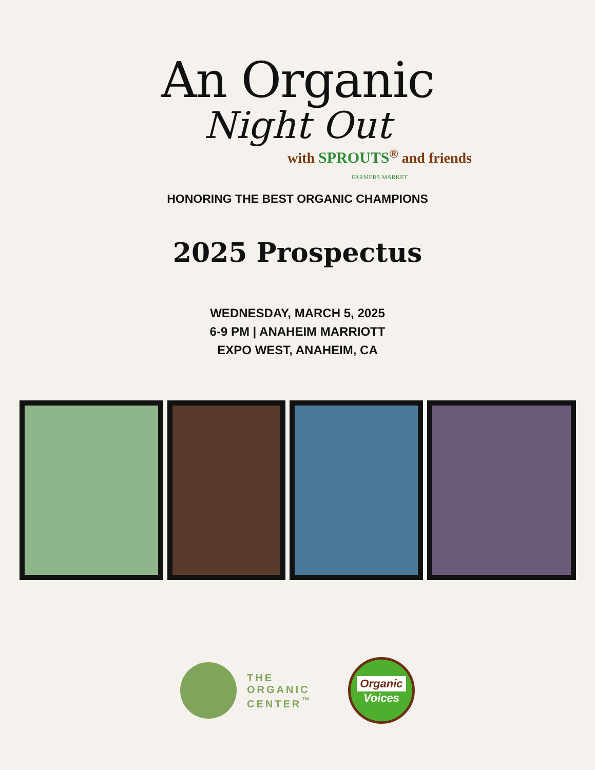An Organic
Night Out
with SPROUTS<sup>®</sup> and friends
FARMERS MARKET
HONORING THE BEST ORGANIC CHAMPIONS
2025 Prospectus
WEDNESDAY, MARCH 5, 2025
6-9 PM | ANAHEIM MARRIOTT
EXPO WEST, ANAHEIM, CA
THE
ORGANIC
CENTER<sup>™</sup>
Organic
Voices